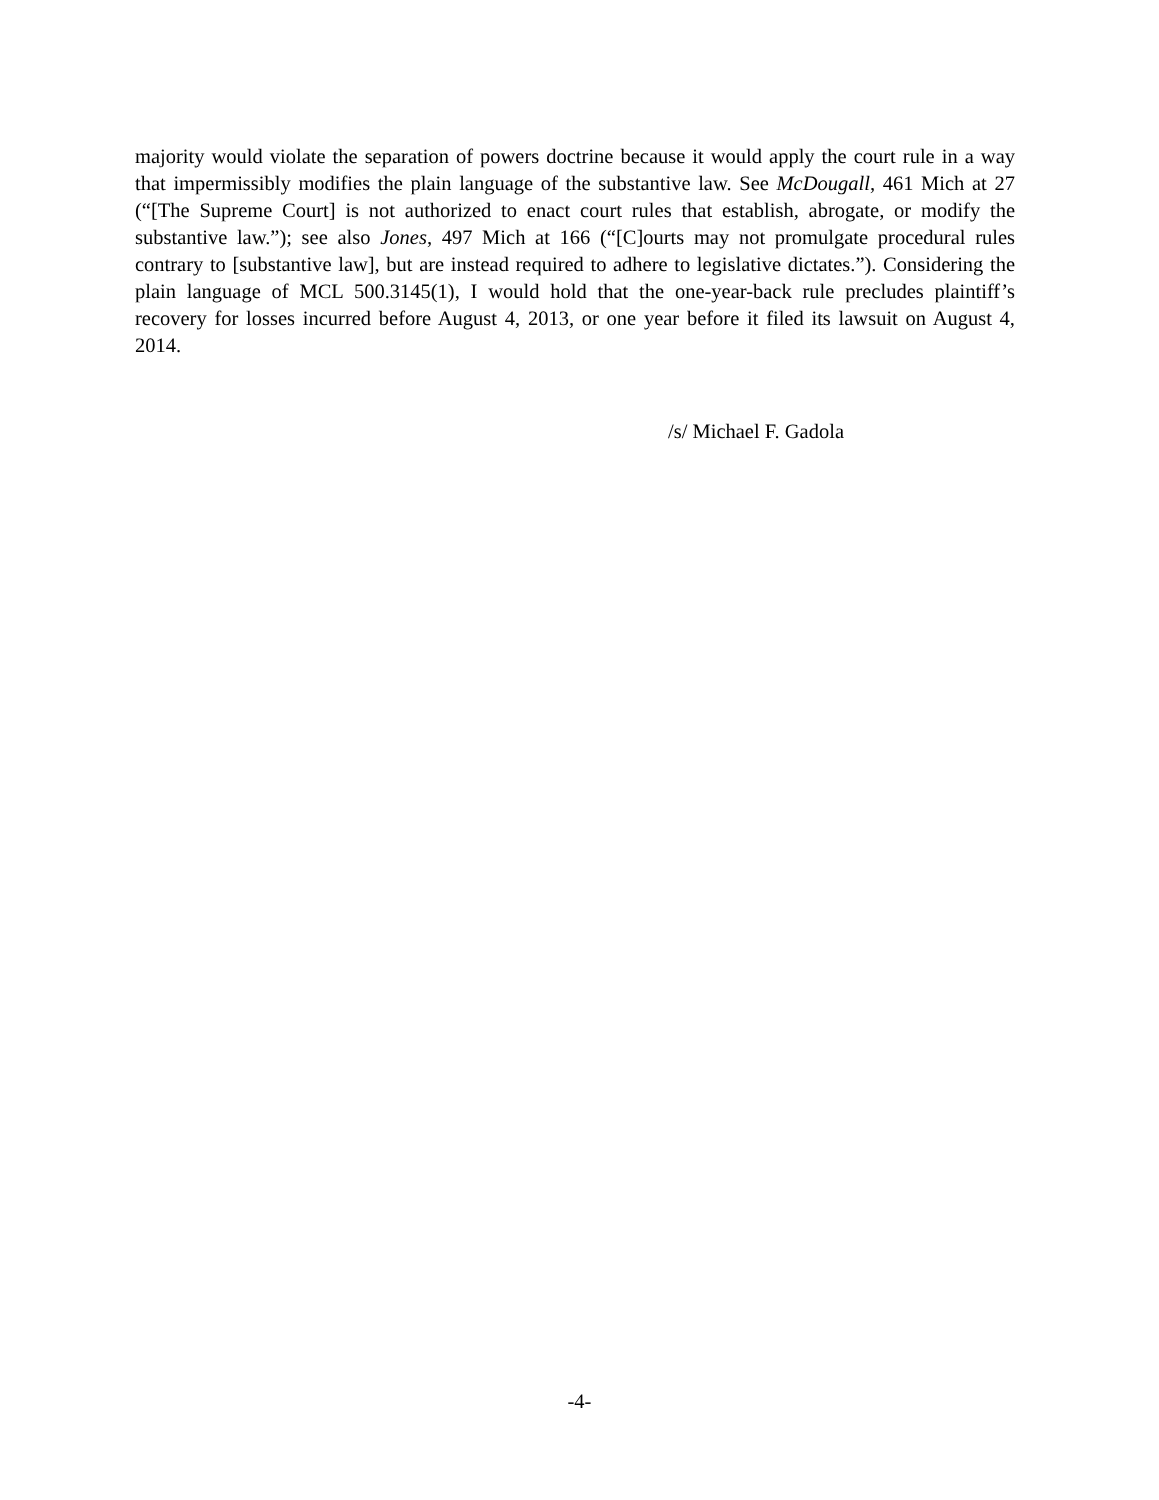majority would violate the separation of powers doctrine because it would apply the court rule in a way that impermissibly modifies the plain language of the substantive law. See McDougall, 461 Mich at 27 (“[The Supreme Court] is not authorized to enact court rules that establish, abrogate, or modify the substantive law.”); see also Jones, 497 Mich at 166 (“[C]ourts may not promulgate procedural rules contrary to [substantive law], but are instead required to adhere to legislative dictates.”). Considering the plain language of MCL 500.3145(1), I would hold that the one-year-back rule precludes plaintiff’s recovery for losses incurred before August 4, 2013, or one year before it filed its lawsuit on August 4, 2014.
/s/ Michael F. Gadola
-4-